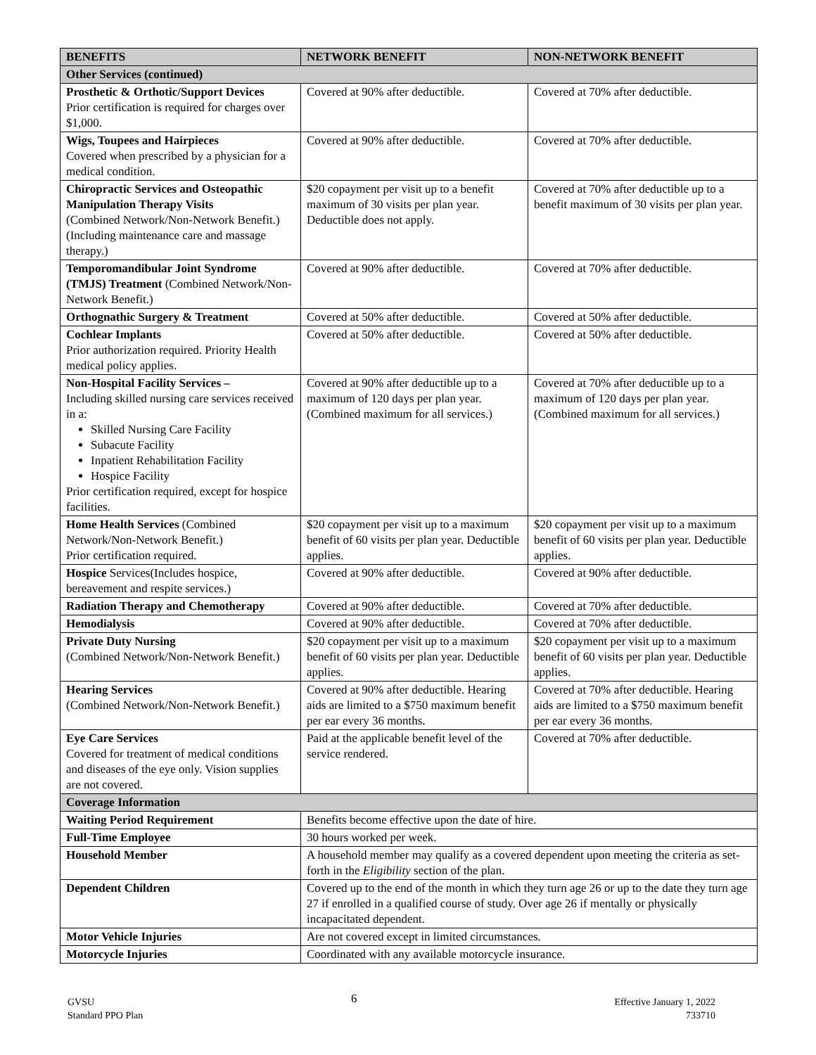| BENEFITS | NETWORK BENEFIT | NON-NETWORK BENEFIT |
| --- | --- | --- |
| Other Services (continued) | | |
| Prosthetic & Orthotic/Support Devices Prior certification is required for charges over $1,000. | Covered at 90% after deductible. | Covered at 70% after deductible. |
| Wigs, Toupees and Hairpieces Covered when prescribed by a physician for a medical condition. | Covered at 90% after deductible. | Covered at 70% after deductible. |
| Chiropractic Services and Osteopathic Manipulation Therapy Visits (Combined Network/Non-Network Benefit.) (Including maintenance care and massage therapy.) | $20 copayment per visit up to a benefit maximum of 30 visits per plan year. Deductible does not apply. | Covered at 70% after deductible up to a benefit maximum of 30 visits per plan year. |
| Temporomandibular Joint Syndrome (TMJS) Treatment (Combined Network/Non-Network Benefit.) | Covered at 90% after deductible. | Covered at 70% after deductible. |
| Orthognathic Surgery & Treatment | Covered at 50% after deductible. | Covered at 50% after deductible. |
| Cochlear Implants Prior authorization required. Priority Health medical policy applies. | Covered at 50% after deductible. | Covered at 50% after deductible. |
| Non-Hospital Facility Services – Including skilled nursing care services received in a: Skilled Nursing Care Facility Subacute Facility Inpatient Rehabilitation Facility Hospice Facility Prior certification required, except for hospice facilities. | Covered at 90% after deductible up to a maximum of 120 days per plan year. (Combined maximum for all services.) | Covered at 70% after deductible up to a maximum of 120 days per plan year. (Combined maximum for all services.) |
| Home Health Services (Combined Network/Non-Network Benefit.) Prior certification required. | $20 copayment per visit up to a maximum benefit of 60 visits per plan year. Deductible applies. | $20 copayment per visit up to a maximum benefit of 60 visits per plan year. Deductible applies. |
| Hospice Services(Includes hospice, bereavement and respite services.) | Covered at 90% after deductible. | Covered at 90% after deductible. |
| Radiation Therapy and Chemotherapy | Covered at 90% after deductible. | Covered at 70% after deductible. |
| Hemodialysis | Covered at 90% after deductible. | Covered at 70% after deductible. |
| Private Duty Nursing (Combined Network/Non-Network Benefit.) | $20 copayment per visit up to a maximum benefit of 60 visits per plan year. Deductible applies. | $20 copayment per visit up to a maximum benefit of 60 visits per plan year. Deductible applies. |
| Hearing Services (Combined Network/Non-Network Benefit.) | Covered at 90% after deductible. Hearing aids are limited to a $750 maximum benefit per ear every 36 months. | Covered at 70% after deductible. Hearing aids are limited to a $750 maximum benefit per ear every 36 months. |
| Eye Care Services Covered for treatment of medical conditions and diseases of the eye only. Vision supplies are not covered. | Paid at the applicable benefit level of the service rendered. | Covered at 70% after deductible. |
| Coverage Information | | |
| Waiting Period Requirement | Benefits become effective upon the date of hire. | |
| Full-Time Employee | 30 hours worked per week. | |
| Household Member | A household member may qualify as a covered dependent upon meeting the criteria as set-forth in the Eligibility section of the plan. | |
| Dependent Children | Covered up to the end of the month in which they turn age 26 or up to the date they turn age 27 if enrolled in a qualified course of study. Over age 26 if mentally or physically incapacitated dependent. | |
| Motor Vehicle Injuries | Are not covered except in limited circumstances. | |
| Motorcycle Injuries | Coordinated with any available motorcycle insurance. | |
GVSU
Standard PPO Plan
6
Effective January 1, 2022
733710